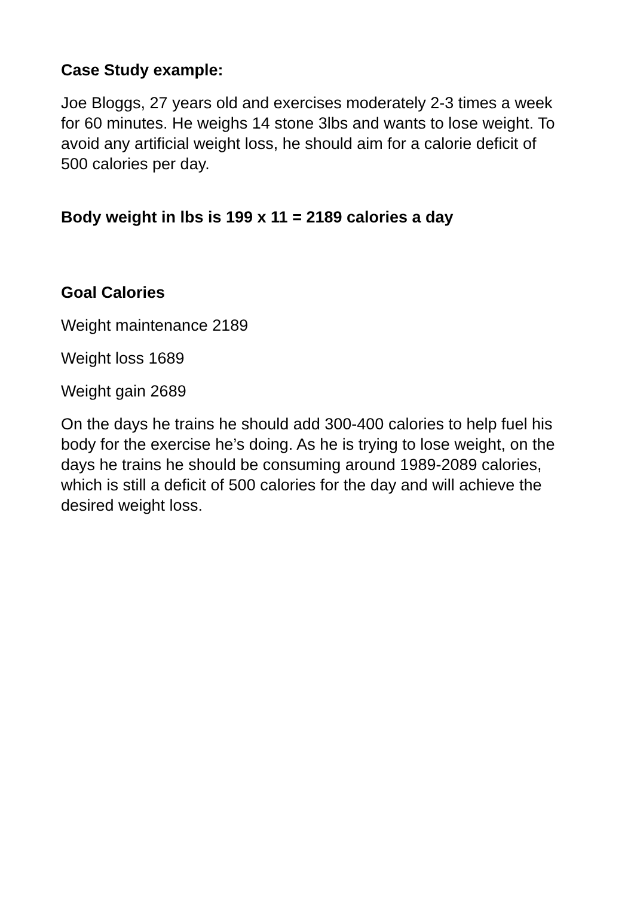Case Study example:
Joe Bloggs, 27 years old and exercises moderately 2-3 times a week for 60 minutes. He weighs 14 stone 3lbs and wants to lose weight. To avoid any artificial weight loss, he should aim for a calorie deficit of 500 calories per day.
Body weight in lbs is 199 x 11 = 2189 calories a day
Goal Calories
Weight maintenance 2189
Weight loss 1689
Weight gain 2689
On the days he trains he should add 300-400 calories to help fuel his body for the exercise he’s doing. As he is trying to lose weight, on the days he trains he should be consuming around 1989-2089 calories, which is still a deficit of 500 calories for the day and will achieve the desired weight loss.